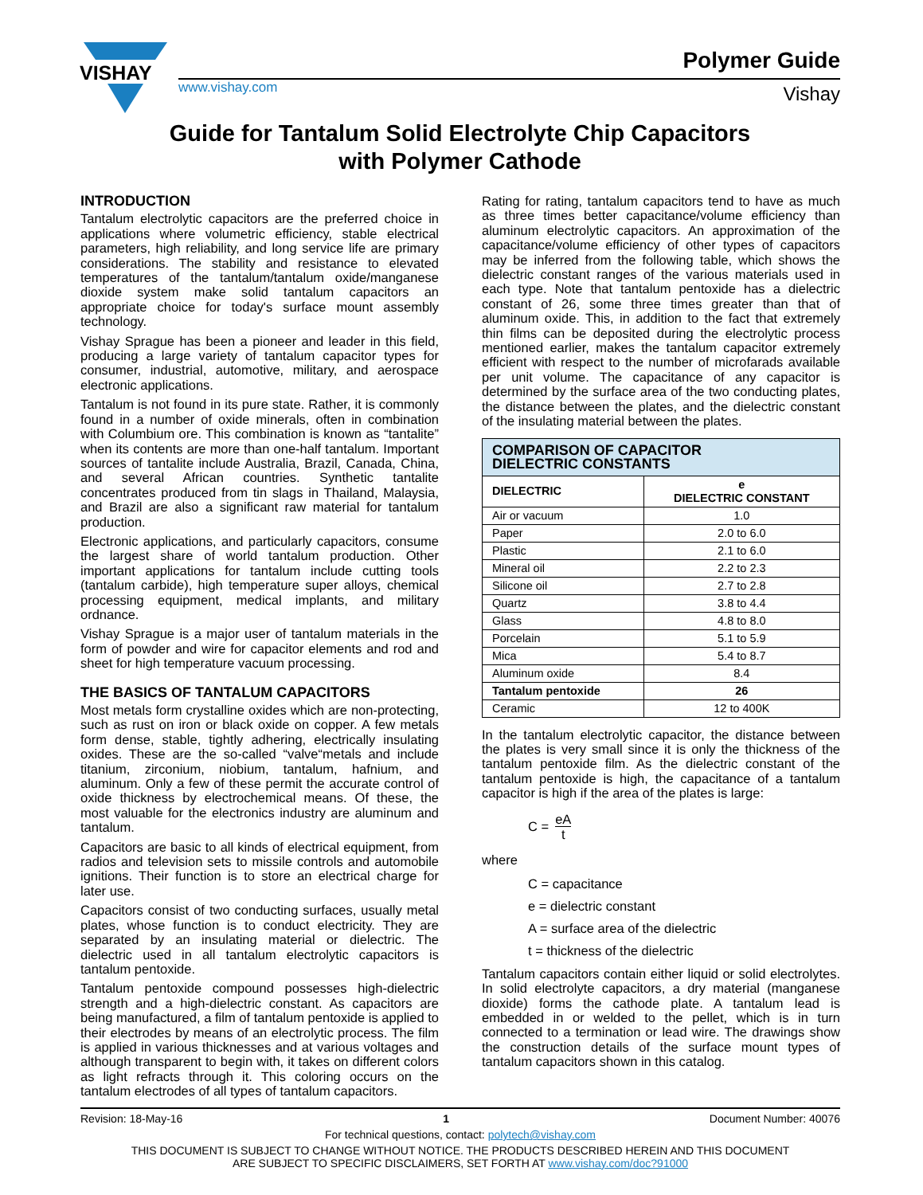VISHAY
www.vishay.com
Polymer Guide
Vishay
Guide for Tantalum Solid Electrolyte Chip Capacitors
with Polymer Cathode
INTRODUCTION
Tantalum electrolytic capacitors are the preferred choice in applications where volumetric efficiency, stable electrical parameters, high reliability, and long service life are primary considerations. The stability and resistance to elevated temperatures of the tantalum/tantalum oxide/manganese dioxide system make solid tantalum capacitors an appropriate choice for today's surface mount assembly technology.
Vishay Sprague has been a pioneer and leader in this field, producing a large variety of tantalum capacitor types for consumer, industrial, automotive, military, and aerospace electronic applications.
Tantalum is not found in its pure state. Rather, it is commonly found in a number of oxide minerals, often in combination with Columbium ore. This combination is known as “tantalite” when its contents are more than one-half tantalum. Important sources of tantalite include Australia, Brazil, Canada, China, and several African countries. Synthetic tantalite concentrates produced from tin slags in Thailand, Malaysia, and Brazil are also a significant raw material for tantalum production.
Electronic applications, and particularly capacitors, consume the largest share of world tantalum production. Other important applications for tantalum include cutting tools (tantalum carbide), high temperature super alloys, chemical processing equipment, medical implants, and military ordnance.
Vishay Sprague is a major user of tantalum materials in the form of powder and wire for capacitor elements and rod and sheet for high temperature vacuum processing.
THE BASICS OF TANTALUM CAPACITORS
Most metals form crystalline oxides which are non-protecting, such as rust on iron or black oxide on copper. A few metals form dense, stable, tightly adhering, electrically insulating oxides. These are the so-called “valve“metals and include titanium, zirconium, niobium, tantalum, hafnium, and aluminum. Only a few of these permit the accurate control of oxide thickness by electrochemical means. Of these, the most valuable for the electronics industry are aluminum and tantalum.
Capacitors are basic to all kinds of electrical equipment, from radios and television sets to missile controls and automobile ignitions. Their function is to store an electrical charge for later use.
Capacitors consist of two conducting surfaces, usually metal plates, whose function is to conduct electricity. They are separated by an insulating material or dielectric. The dielectric used in all tantalum electrolytic capacitors is tantalum pentoxide.
Tantalum pentoxide compound possesses high-dielectric strength and a high-dielectric constant. As capacitors are being manufactured, a film of tantalum pentoxide is applied to their electrodes by means of an electrolytic process. The film is applied in various thicknesses and at various voltages and although transparent to begin with, it takes on different colors as light refracts through it. This coloring occurs on the tantalum electrodes of all types of tantalum capacitors.
Rating for rating, tantalum capacitors tend to have as much as three times better capacitance/volume efficiency than aluminum electrolytic capacitors. An approximation of the capacitance/volume efficiency of other types of capacitors may be inferred from the following table, which shows the dielectric constant ranges of the various materials used in each type. Note that tantalum pentoxide has a dielectric constant of 26, some three times greater than that of aluminum oxide. This, in addition to the fact that extremely thin films can be deposited during the electrolytic process mentioned earlier, makes the tantalum capacitor extremely efficient with respect to the number of microfarads available per unit volume. The capacitance of any capacitor is determined by the surface area of the two conducting plates, the distance between the plates, and the dielectric constant of the insulating material between the plates.
| COMPARISON OF CAPACITOR DIELECTRIC CONSTANTS | |
| --- | --- |
| DIELECTRIC | e DIELECTRIC CONSTANT |
| Air or vacuum | 1.0 |
| Paper | 2.0 to 6.0 |
| Plastic | 2.1 to 6.0 |
| Mineral oil | 2.2 to 2.3 |
| Silicone oil | 2.7 to 2.8 |
| Quartz | 3.8 to 4.4 |
| Glass | 4.8 to 8.0 |
| Porcelain | 5.1 to 5.9 |
| Mica | 5.4 to 8.7 |
| Aluminum oxide | 8.4 |
| Tantalum pentoxide | 26 |
| Ceramic | 12 to 400K |
In the tantalum electrolytic capacitor, the distance between the plates is very small since it is only the thickness of the tantalum pentoxide film. As the dielectric constant of the tantalum pentoxide is high, the capacitance of a tantalum capacitor is high if the area of the plates is large:
C = eA t
where
C = capacitance
e = dielectric constant
A = surface area of the dielectric
t = thickness of the dielectric
Tantalum capacitors contain either liquid or solid electrolytes. In solid electrolyte capacitors, a dry material (manganese dioxide) forms the cathode plate. A tantalum lead is embedded in or welded to the pellet, which is in turn connected to a termination or lead wire. The drawings show the construction details of the surface mount types of tantalum capacitors shown in this catalog.
Revision: 18-May-16 1 Document Number: 40076
For technical questions, contact: polytech@vishay.com
THIS DOCUMENT IS SUBJECT TO CHANGE WITHOUT NOTICE. THE PRODUCTS DESCRIBED HEREIN AND THIS DOCUMENT
ARE SUBJECT TO SPECIFIC DISCLAIMERS, SET FORTH AT www.vishay.com/doc?91000